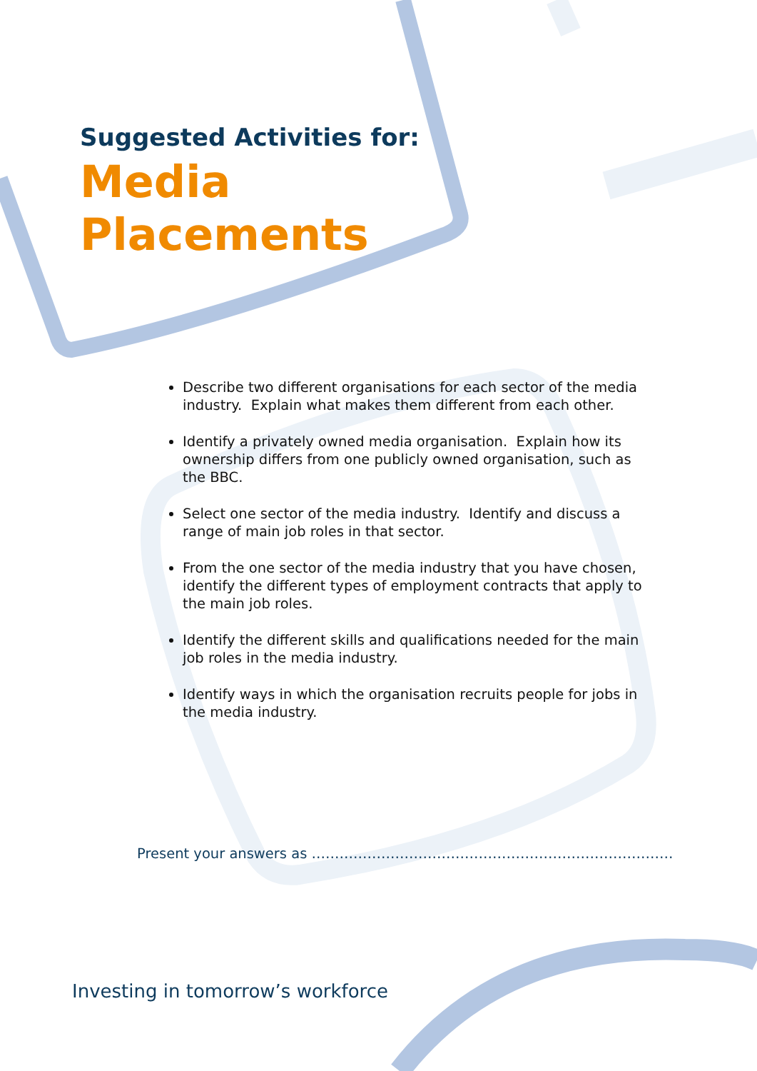Suggested Activities for:
Media
Placements
Describe two different organisations for each sector of the media industry. Explain what makes them different from each other.
Identify a privately owned media organisation. Explain how its ownership differs from one publicly owned organisation, such as the BBC.
Select one sector of the media industry. Identify and discuss a range of main job roles in that sector.
From the one sector of the media industry that you have chosen, identify the different types of employment contracts that apply to the main job roles.
Identify the different skills and qualifications needed for the main job roles in the media industry.
Identify ways in which the organisation recruits people for jobs in the media industry.
Present your answers as ……………………………………………………………………
Investing in tomorrow’s workforce